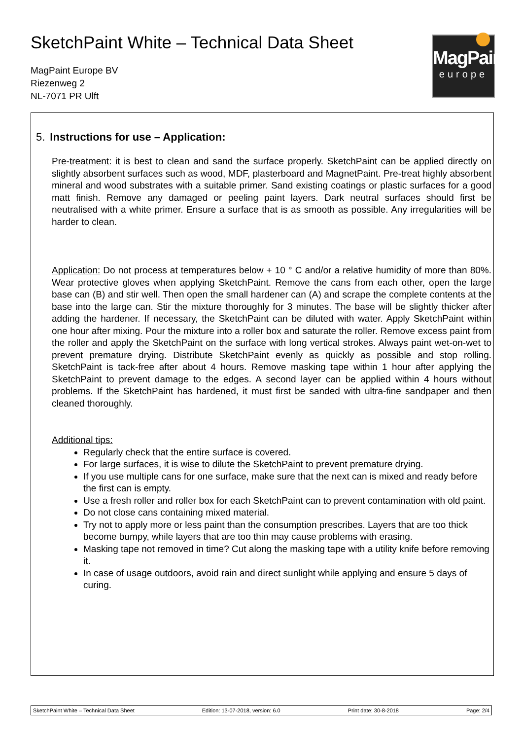SketchPaint White – Technical Data Sheet
MagPaint Europe BV
Riezenweg 2
NL-7071 PR Ulft
MagPaint
europe
5. Instructions for use – Application:
Pre-treatment: it is best to clean and sand the surface properly. SketchPaint can be applied directly on slightly absorbent surfaces such as wood, MDF, plasterboard and MagnetPaint. Pre-treat highly absorbent mineral and wood substrates with a suitable primer. Sand existing coatings or plastic surfaces for a good matt finish. Remove any damaged or peeling paint layers. Dark neutral surfaces should first be neutralised with a white primer. Ensure a surface that is as smooth as possible. Any irregularities will be harder to clean.
Application: Do not process at temperatures below + 10 ° C and/or a relative humidity of more than 80%. Wear protective gloves when applying SketchPaint. Remove the cans from each other, open the large base can (B) and stir well. Then open the small hardener can (A) and scrape the complete contents at the base into the large can. Stir the mixture thoroughly for 3 minutes. The base will be slightly thicker after adding the hardener. If necessary, the SketchPaint can be diluted with water. Apply SketchPaint within one hour after mixing. Pour the mixture into a roller box and saturate the roller. Remove excess paint from the roller and apply the SketchPaint on the surface with long vertical strokes. Always paint wet-on-wet to prevent premature drying. Distribute SketchPaint evenly as quickly as possible and stop rolling. SketchPaint is tack-free after about 4 hours. Remove masking tape within 1 hour after applying the SketchPaint to prevent damage to the edges. A second layer can be applied within 4 hours without problems. If the SketchPaint has hardened, it must first be sanded with ultra-fine sandpaper and then cleaned thoroughly.
Additional tips:
Regularly check that the entire surface is covered.
For large surfaces, it is wise to dilute the SketchPaint to prevent premature drying.
If you use multiple cans for one surface, make sure that the next can is mixed and ready before the first can is empty.
Use a fresh roller and roller box for each SketchPaint can to prevent contamination with old paint.
Do not close cans containing mixed material.
Try not to apply more or less paint than the consumption prescribes. Layers that are too thick become bumpy, while layers that are too thin may cause problems with erasing.
Masking tape not removed in time? Cut along the masking tape with a utility knife before removing it.
In case of usage outdoors, avoid rain and direct sunlight while applying and ensure 5 days of curing.
SketchPaint White – Technical Data Sheet Edition: 13-07-2018, version: 6.0 Print date: 30-8-2018 Page: 2/4